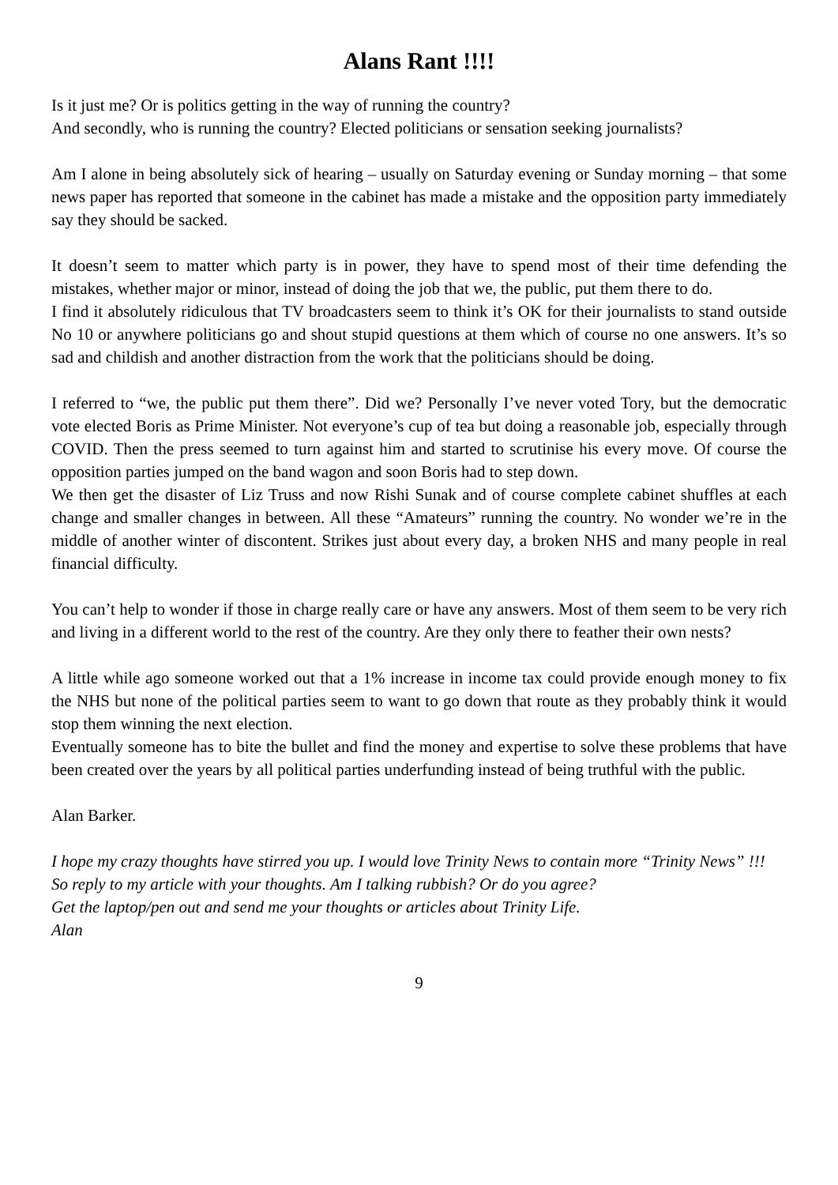Alans Rant !!!!
Is it just me? Or is politics getting in the way of running the country?
And secondly, who is running the country? Elected politicians or sensation seeking journalists?
Am I alone in being absolutely sick of hearing – usually on Saturday evening or Sunday morning – that some news paper has reported that someone in the cabinet has made a mistake and the opposition party immediately say they should be sacked.
It doesn’t seem to matter which party is in power, they have to spend most of their time defending the mistakes, whether major or minor, instead of doing the job that we, the public, put them there to do.
I find it absolutely ridiculous that TV broadcasters seem to think it’s OK for their journalists to stand outside No 10 or anywhere politicians go and shout stupid questions at them which of course no one answers. It’s so sad and childish and another distraction from the work that the politicians should be doing.
I referred to “we, the public put them there”. Did we? Personally I’ve never voted Tory, but the democratic vote elected Boris as Prime Minister. Not everyone’s cup of tea but doing a reasonable job, especially through COVID. Then the press seemed to turn against him and started to scrutinise his every move. Of course the opposition parties jumped on the band wagon and soon Boris had to step down.
We then get the disaster of Liz Truss and now Rishi Sunak and of course complete cabinet shuffles at each change and smaller changes in between. All these “Amateurs” running the country. No wonder we’re in the middle of another winter of discontent. Strikes just about every day, a broken NHS and many people in real financial difficulty.
You can’t help to wonder if those in charge really care or have any answers. Most of them seem to be very rich and living in a different world to the rest of the country. Are they only there to feather their own nests?
A little while ago someone worked out that a 1% increase in income tax could provide enough money to fix the NHS but none of the political parties seem to want to go down that route as they probably think it would stop them winning the next election.
Eventually someone has to bite the bullet and find the money and expertise to solve these problems that have been created over the years by all political parties underfunding instead of being truthful with the public.
Alan Barker.
I hope my crazy thoughts have stirred you up. I would love Trinity News to contain more “Trinity News” !!!
So reply to my article with your thoughts. Am I talking rubbish? Or do you agree?
Get the laptop/pen out and send me your thoughts or articles about Trinity Life.
Alan
9